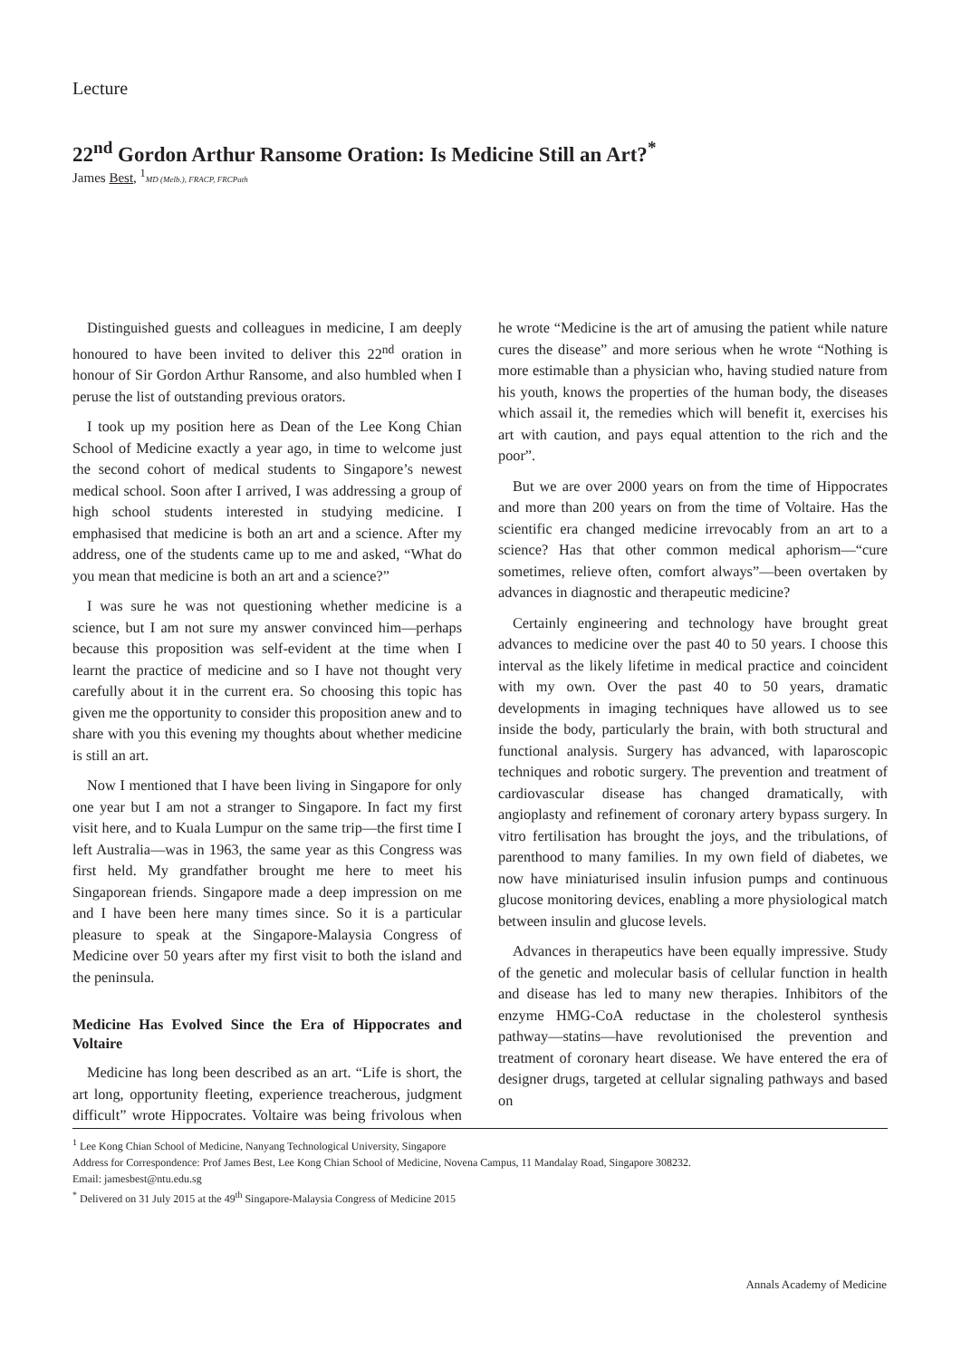Lecture
22<sup>nd</sup> Gordon Arthur Ransome Oration: Is Medicine Still an Art?<sup>*</sup>
James Best, <sup>1</sup>MD (Melb.), FRACP, FRCPath
Distinguished guests and colleagues in medicine, I am deeply honoured to have been invited to deliver this 22<sup>nd</sup> oration in honour of Sir Gordon Arthur Ransome, and also humbled when I peruse the list of outstanding previous orators.
I took up my position here as Dean of the Lee Kong Chian School of Medicine exactly a year ago, in time to welcome just the second cohort of medical students to Singapore’s newest medical school. Soon after I arrived, I was addressing a group of high school students interested in studying medicine. I emphasised that medicine is both an art and a science. After my address, one of the students came up to me and asked, “What do you mean that medicine is both an art and a science?”
I was sure he was not questioning whether medicine is a science, but I am not sure my answer convinced him—perhaps because this proposition was self-evident at the time when I learnt the practice of medicine and so I have not thought very carefully about it in the current era. So choosing this topic has given me the opportunity to consider this proposition anew and to share with you this evening my thoughts about whether medicine is still an art.
Now I mentioned that I have been living in Singapore for only one year but I am not a stranger to Singapore. In fact my first visit here, and to Kuala Lumpur on the same trip—the first time I left Australia—was in 1963, the same year as this Congress was first held. My grandfather brought me here to meet his Singaporean friends. Singapore made a deep impression on me and I have been here many times since. So it is a particular pleasure to speak at the Singapore-Malaysia Congress of Medicine over 50 years after my first visit to both the island and the peninsula.
Medicine Has Evolved Since the Era of Hippocrates and Voltaire
Medicine has long been described as an art. “Life is short, the art long, opportunity fleeting, experience treacherous, judgment difficult” wrote Hippocrates. Voltaire was being frivolous when he wrote “Medicine is the art of amusing the patient while nature cures the disease” and more serious when he wrote “Nothing is more estimable than a physician who, having studied nature from his youth, knows the properties of the human body, the diseases which assail it, the remedies which will benefit it, exercises his art with caution, and pays equal attention to the rich and the poor”.
But we are over 2000 years on from the time of Hippocrates and more than 200 years on from the time of Voltaire. Has the scientific era changed medicine irrevocably from an art to a science? Has that other common medical aphorism—“cure sometimes, relieve often, comfort always”—been overtaken by advances in diagnostic and therapeutic medicine?
Certainly engineering and technology have brought great advances to medicine over the past 40 to 50 years. I choose this interval as the likely lifetime in medical practice and coincident with my own. Over the past 40 to 50 years, dramatic developments in imaging techniques have allowed us to see inside the body, particularly the brain, with both structural and functional analysis. Surgery has advanced, with laparoscopic techniques and robotic surgery. The prevention and treatment of cardiovascular disease has changed dramatically, with angioplasty and refinement of coronary artery bypass surgery. In vitro fertilisation has brought the joys, and the tribulations, of parenthood to many families. In my own field of diabetes, we now have miniaturised insulin infusion pumps and continuous glucose monitoring devices, enabling a more physiological match between insulin and glucose levels.
Advances in therapeutics have been equally impressive. Study of the genetic and molecular basis of cellular function in health and disease has led to many new therapies. Inhibitors of the enzyme HMG-CoA reductase in the cholesterol synthesis pathway—statins—have revolutionised the prevention and treatment of coronary heart disease. We have entered the era of designer drugs, targeted at cellular signaling pathways and based on
<sup>1</sup> Lee Kong Chian School of Medicine, Nanyang Technological University, Singapore
Address for Correspondence: Prof James Best, Lee Kong Chian School of Medicine, Novena Campus, 11 Mandalay Road, Singapore 308232.
Email: jamesbest@ntu.edu.sg
<sup>*</sup> Delivered on 31 July 2015 at the 49<sup>th</sup> Singapore-Malaysia Congress of Medicine 2015
Annals Academy of Medicine